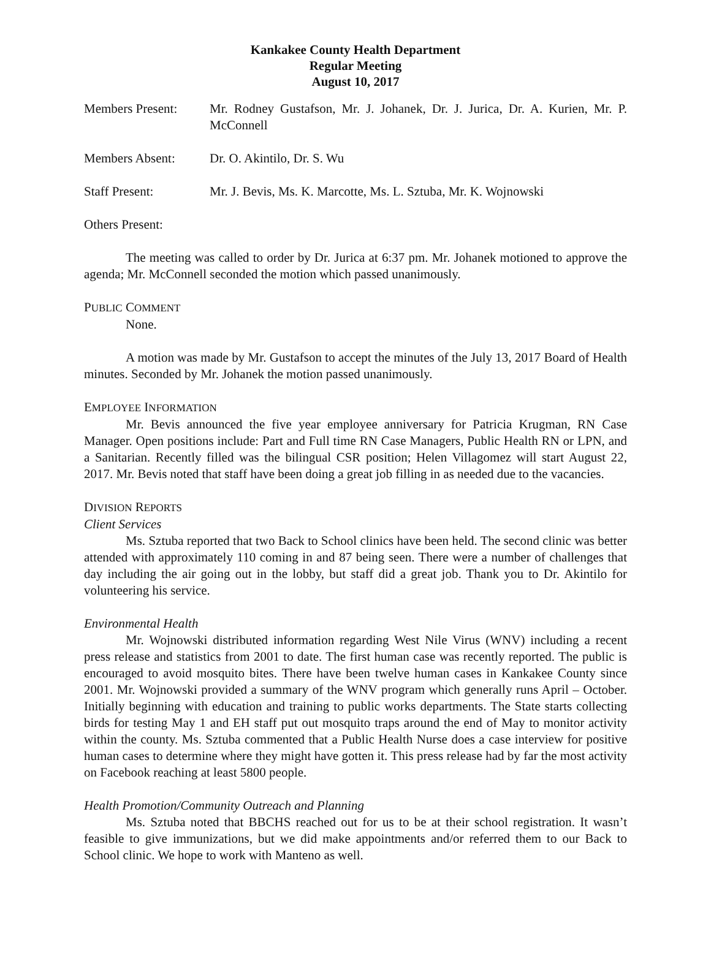Kankakee County Health Department
Regular Meeting
August 10, 2017
Members Present: Mr. Rodney Gustafson, Mr. J. Johanek, Dr. J. Jurica, Dr. A. Kurien, Mr. P. McConnell
Members Absent: Dr. O. Akintilo, Dr. S. Wu
Staff Present: Mr. J. Bevis, Ms. K. Marcotte, Ms. L. Sztuba, Mr. K. Wojnowski
Others Present:
The meeting was called to order by Dr. Jurica at 6:37 pm. Mr. Johanek motioned to approve the agenda; Mr. McConnell seconded the motion which passed unanimously.
PUBLIC COMMENT
None.
A motion was made by Mr. Gustafson to accept the minutes of the July 13, 2017 Board of Health minutes. Seconded by Mr. Johanek the motion passed unanimously.
EMPLOYEE INFORMATION
Mr. Bevis announced the five year employee anniversary for Patricia Krugman, RN Case Manager. Open positions include: Part and Full time RN Case Managers, Public Health RN or LPN, and a Sanitarian. Recently filled was the bilingual CSR position; Helen Villagomez will start August 22, 2017. Mr. Bevis noted that staff have been doing a great job filling in as needed due to the vacancies.
DIVISION REPORTS
Client Services
Ms. Sztuba reported that two Back to School clinics have been held. The second clinic was better attended with approximately 110 coming in and 87 being seen. There were a number of challenges that day including the air going out in the lobby, but staff did a great job. Thank you to Dr. Akintilo for volunteering his service.
Environmental Health
Mr. Wojnowski distributed information regarding West Nile Virus (WNV) including a recent press release and statistics from 2001 to date. The first human case was recently reported. The public is encouraged to avoid mosquito bites. There have been twelve human cases in Kankakee County since 2001. Mr. Wojnowski provided a summary of the WNV program which generally runs April – October. Initially beginning with education and training to public works departments. The State starts collecting birds for testing May 1 and EH staff put out mosquito traps around the end of May to monitor activity within the county. Ms. Sztuba commented that a Public Health Nurse does a case interview for positive human cases to determine where they might have gotten it. This press release had by far the most activity on Facebook reaching at least 5800 people.
Health Promotion/Community Outreach and Planning
Ms. Sztuba noted that BBCHS reached out for us to be at their school registration. It wasn’t feasible to give immunizations, but we did make appointments and/or referred them to our Back to School clinic. We hope to work with Manteno as well.